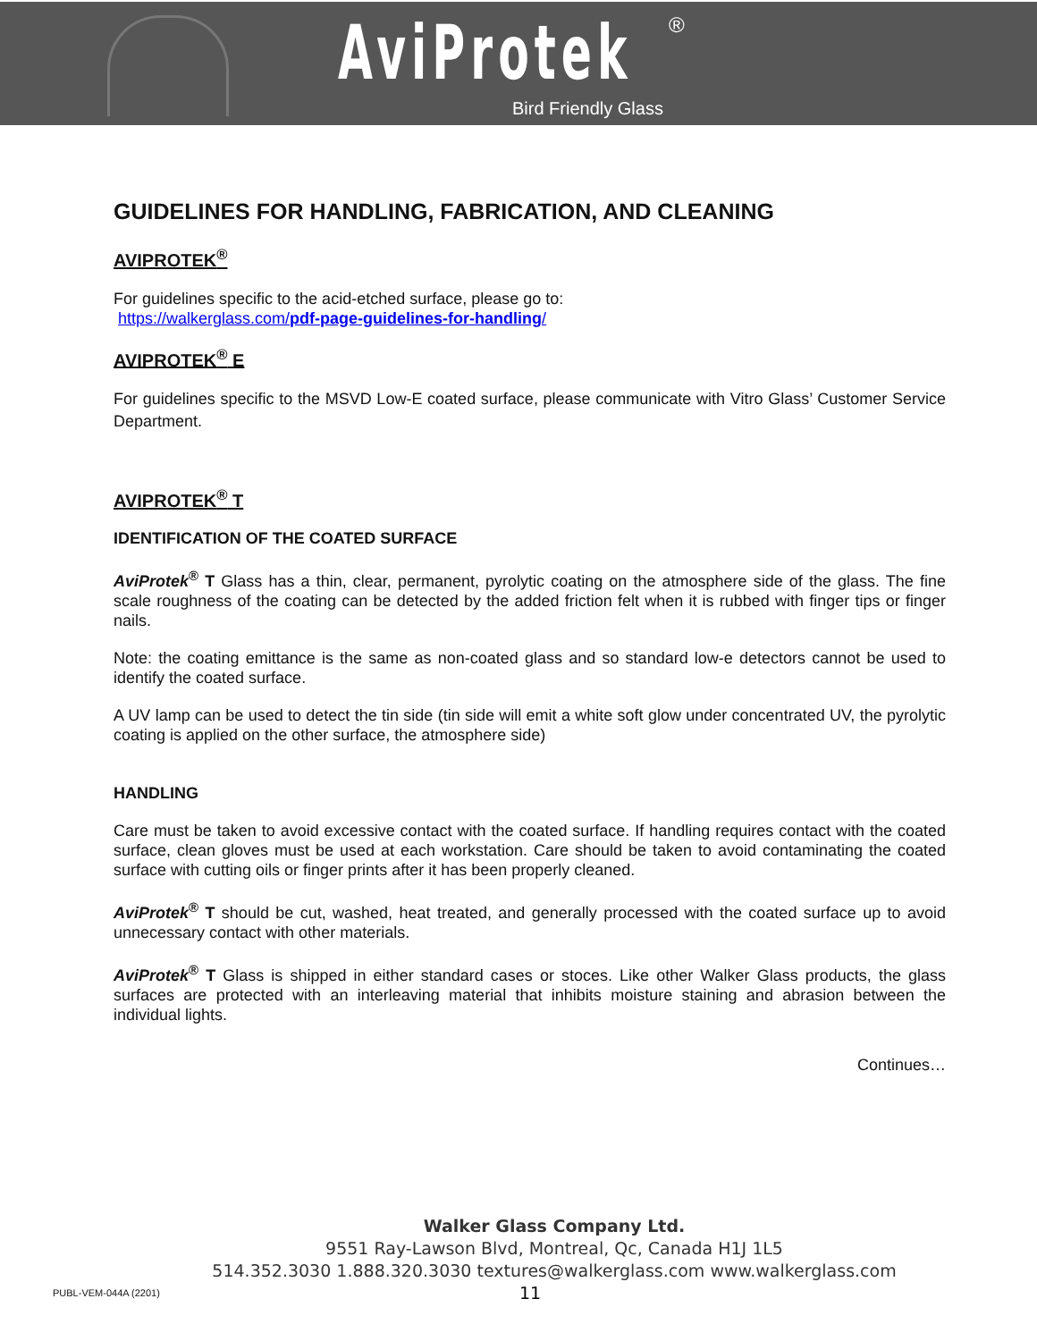AviProtek ®
Bird Friendly Glass
GUIDELINES FOR HANDLING, FABRICATION, AND CLEANING
AVIPROTEK<sup>®</sup>
For guidelines specific to the acid-etched surface, please go to:
https://walkerglass.com/pdf-page-guidelines-for-handling/
AVIPROTEK<sup>®</sup> E
For guidelines specific to the MSVD Low-E coated surface, please communicate with Vitro Glass’ Customer Service Department.
AVIPROTEK<sup>®</sup> T
IDENTIFICATION OF THE COATED SURFACE
AviProtek<sup>®</sup> T Glass has a thin, clear, permanent, pyrolytic coating on the atmosphere side of the glass. The fine scale roughness of the coating can be detected by the added friction felt when it is rubbed with finger tips or finger nails.
Note: the coating emittance is the same as non-coated glass and so standard low-e detectors cannot be used to identify the coated surface.
A UV lamp can be used to detect the tin side (tin side will emit a white soft glow under concentrated UV, the pyrolytic coating is applied on the other surface, the atmosphere side)
HANDLING
Care must be taken to avoid excessive contact with the coated surface. If handling requires contact with the coated surface, clean gloves must be used at each workstation. Care should be taken to avoid contaminating the coated surface with cutting oils or finger prints after it has been properly cleaned.
AviProtek<sup>®</sup> T should be cut, washed, heat treated, and generally processed with the coated surface up to avoid unnecessary contact with other materials.
AviProtek<sup>®</sup> T Glass is shipped in either standard cases or stoces. Like other Walker Glass products, the glass surfaces are protected with an interleaving material that inhibits moisture staining and abrasion between the individual lights.
Continues…
Walker Glass Company Ltd.
9551 Ray-Lawson Blvd, Montreal, Qc, Canada H1J 1L5
514.352.3030 1.888.320.3030 textures@walkerglass.com www.walkerglass.com
11
PUBL-VEM-044A (2201)